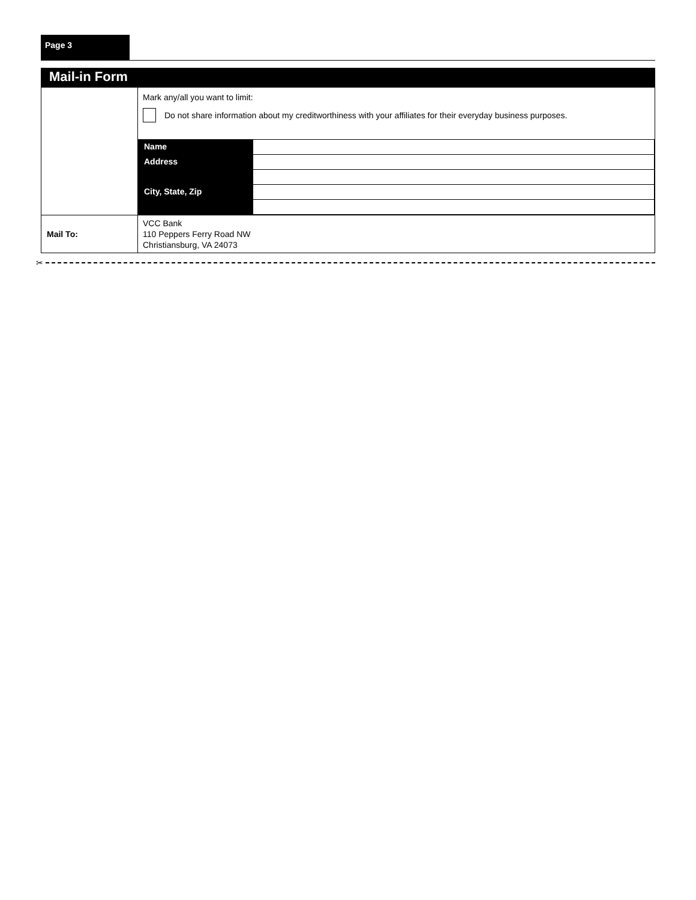Page 3
Mail-in Form
| | Mark any/all you want to limit: Do not share information about my creditworthiness with your affiliates for their everyday business purposes. / Name / / / Address / / / City, State, Zip / / |
| Mail To: | VCC Bank 110 Peppers Ferry Road NW Christiansburg, VA 24073 |
✂